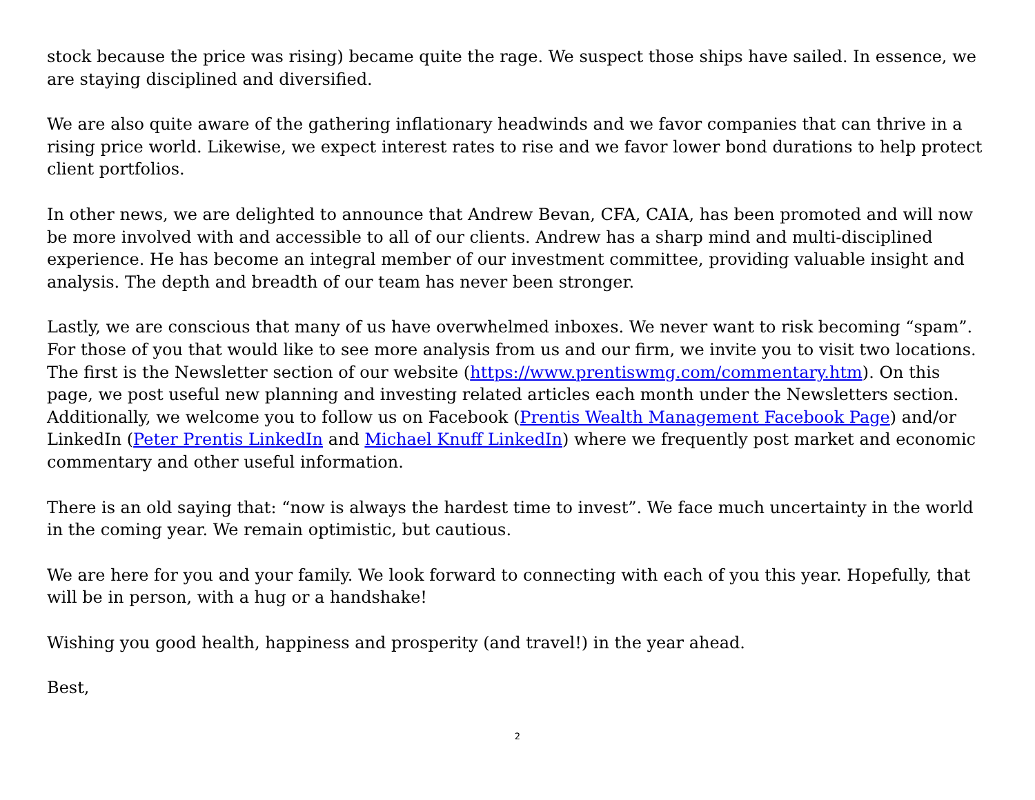stock because the price was rising) became quite the rage. We suspect those ships have sailed. In essence, we are staying disciplined and diversified.
We are also quite aware of the gathering inflationary headwinds and we favor companies that can thrive in a rising price world. Likewise, we expect interest rates to rise and we favor lower bond durations to help protect client portfolios.
In other news, we are delighted to announce that Andrew Bevan, CFA, CAIA, has been promoted and will now be more involved with and accessible to all of our clients. Andrew has a sharp mind and multi-disciplined experience. He has become an integral member of our investment committee, providing valuable insight and analysis. The depth and breadth of our team has never been stronger.
Lastly, we are conscious that many of us have overwhelmed inboxes. We never want to risk becoming “spam”. For those of you that would like to see more analysis from us and our firm, we invite you to visit two locations. The first is the Newsletter section of our website (https://www.prentiswmg.com/commentary.htm). On this page, we post useful new planning and investing related articles each month under the Newsletters section. Additionally, we welcome you to follow us on Facebook (Prentis Wealth Management Facebook Page) and/or LinkedIn (Peter Prentis LinkedIn and Michael Knuff LinkedIn) where we frequently post market and economic commentary and other useful information.
There is an old saying that: “now is always the hardest time to invest”. We face much uncertainty in the world in the coming year. We remain optimistic, but cautious.
We are here for you and your family. We look forward to connecting with each of you this year. Hopefully, that will be in person, with a hug or a handshake!
Wishing you good health, happiness and prosperity (and travel!) in the year ahead.
Best,
2